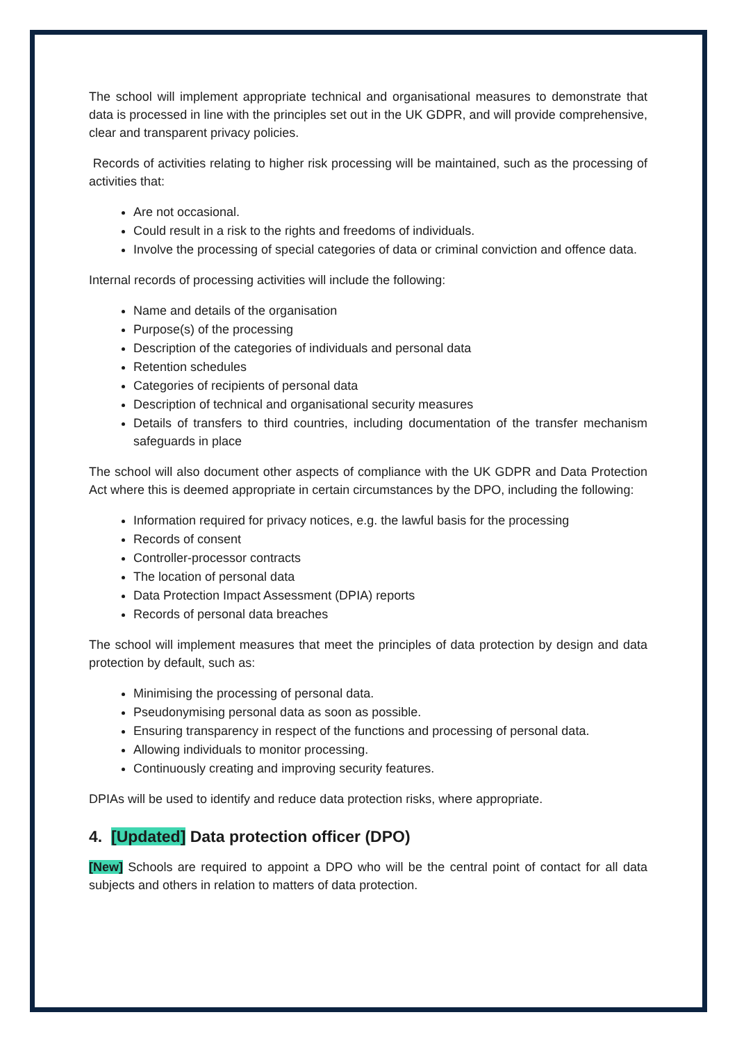The school will implement appropriate technical and organisational measures to demonstrate that data is processed in line with the principles set out in the UK GDPR, and will provide comprehensive, clear and transparent privacy policies.
Records of activities relating to higher risk processing will be maintained, such as the processing of activities that:
Are not occasional.
Could result in a risk to the rights and freedoms of individuals.
Involve the processing of special categories of data or criminal conviction and offence data.
Internal records of processing activities will include the following:
Name and details of the organisation
Purpose(s) of the processing
Description of the categories of individuals and personal data
Retention schedules
Categories of recipients of personal data
Description of technical and organisational security measures
Details of transfers to third countries, including documentation of the transfer mechanism safeguards in place
The school will also document other aspects of compliance with the UK GDPR and Data Protection Act where this is deemed appropriate in certain circumstances by the DPO, including the following:
Information required for privacy notices, e.g. the lawful basis for the processing
Records of consent
Controller-processor contracts
The location of personal data
Data Protection Impact Assessment (DPIA) reports
Records of personal data breaches
The school will implement measures that meet the principles of data protection by design and data protection by default, such as:
Minimising the processing of personal data.
Pseudonymising personal data as soon as possible.
Ensuring transparency in respect of the functions and processing of personal data.
Allowing individuals to monitor processing.
Continuously creating and improving security features.
DPIAs will be used to identify and reduce data protection risks, where appropriate.
4. [Updated] Data protection officer (DPO)
[New] Schools are required to appoint a DPO who will be the central point of contact for all data subjects and others in relation to matters of data protection.